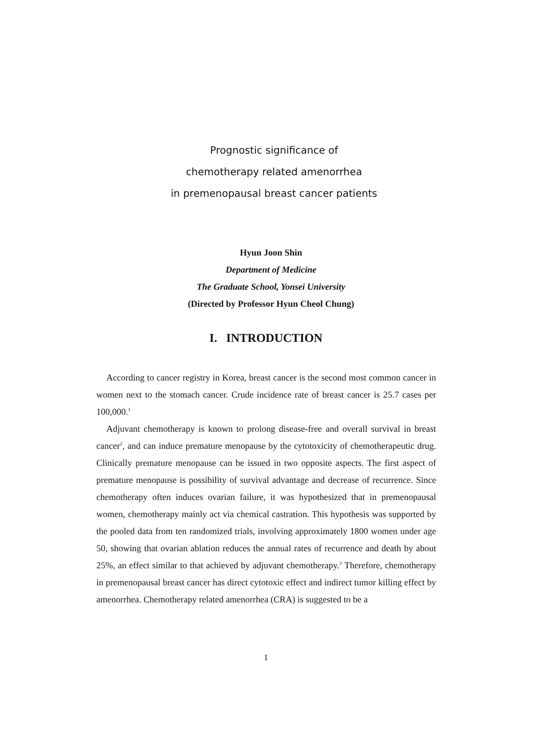Prognostic significance of
chemotherapy related amenorrhea
in premenopausal breast cancer patients
Hyun Joon Shin
Department of Medicine
The Graduate School, Yonsei University
(Directed by Professor Hyun Cheol Chung)
I. INTRODUCTION
According to cancer registry in Korea, breast cancer is the second most common cancer in women next to the stomach cancer. Crude incidence rate of breast cancer is 25.7 cases per 100,000.<sup>1</sup>
Adjuvant chemotherapy is known to prolong disease-free and overall survival in breast cancer<sup>2</sup>, and can induce premature menopause by the cytotoxicity of chemotherapeutic drug. Clinically premature menopause can be issued in two opposite aspects. The first aspect of premature menopause is possibility of survival advantage and decrease of recurrence. Since chemotherapy often induces ovarian failure, it was hypothesized that in premenopausal women, chemotherapy mainly act via chemical castration. This hypothesis was supported by the pooled data from ten randomized trials, involving approximately 1800 women under age 50, showing that ovarian ablation reduces the annual rates of recurrence and death by about 25%, an effect similar to that achieved by adjuvant chemotherapy.<sup>3</sup> Therefore, chemotherapy in premenopausal breast cancer has direct cytotoxic effect and indirect tumor killing effect by amenorrhea. Chemotherapy related amenorrhea (CRA) is suggested to be a
1